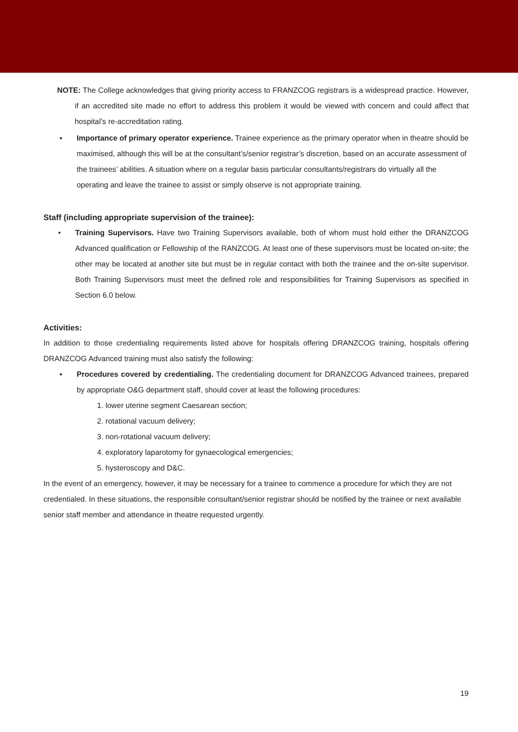NOTE: The College acknowledges that giving priority access to FRANZCOG registrars is a widespread practice. However, if an accredited site made no effort to address this problem it would be viewed with concern and could affect that hospital’s re-accreditation rating.
▪ Importance of primary operator experience. Trainee experience as the primary operator when in theatre should be maximised, although this will be at the consultant’s/senior registrar’s discretion, based on an accurate assessment of the trainees’ abilities. A situation where on a regular basis particular consultants/registrars do virtually all the operating and leave the trainee to assist or simply observe is not appropriate training.
Staff (including appropriate supervision of the trainee):
• Training Supervisors. Have two Training Supervisors available, both of whom must hold either the DRANZCOG Advanced qualification or Fellowship of the RANZCOG. At least one of these supervisors must be located on-site; the other may be located at another site but must be in regular contact with both the trainee and the on-site supervisor. Both Training Supervisors must meet the defined role and responsibilities for Training Supervisors as specified in Section 6.0 below.
Activities:
In addition to those credentialing requirements listed above for hospitals offering DRANZCOG training, hospitals offering DRANZCOG Advanced training must also satisfy the following:
▪ Procedures covered by credentialing. The credentialing document for DRANZCOG Advanced trainees, prepared by appropriate O&G department staff, should cover at least the following procedures:
1. lower uterine segment Caesarean section;
2. rotational vacuum delivery;
3. non-rotational vacuum delivery;
4. exploratory laparotomy for gynaecological emergencies;
5. hysteroscopy and D&C.
In the event of an emergency, however, it may be necessary for a trainee to commence a procedure for which they are not credentialed. In these situations, the responsible consultant/senior registrar should be notified by the trainee or next available senior staff member and attendance in theatre requested urgently.
19